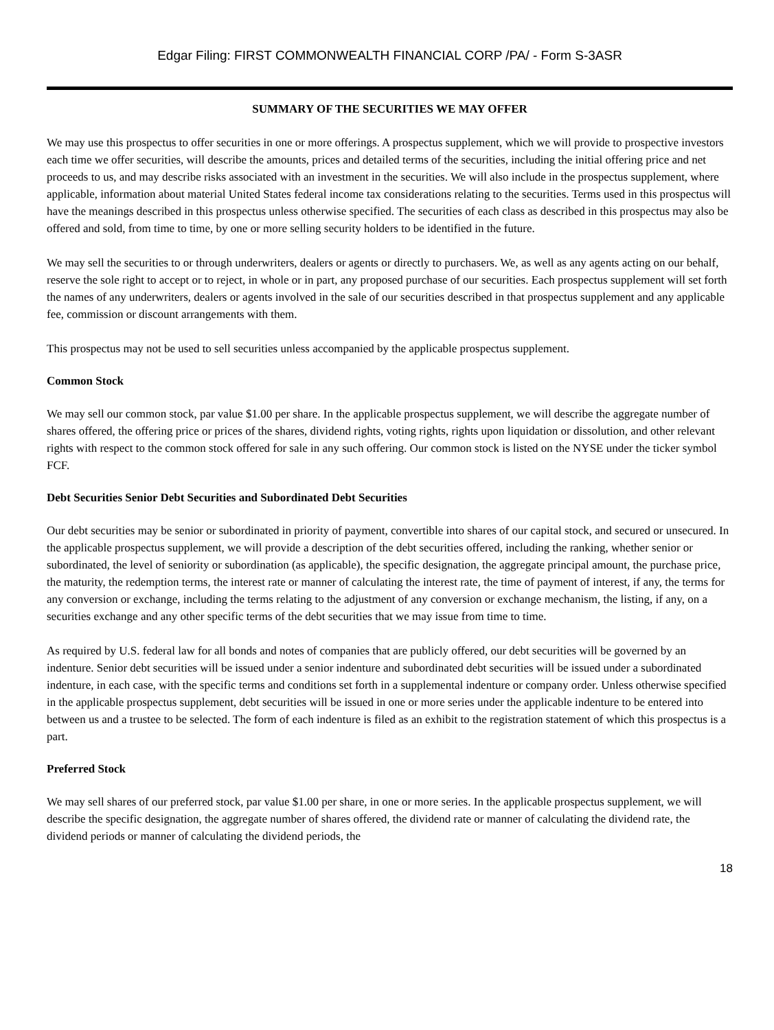Edgar Filing: FIRST COMMONWEALTH FINANCIAL CORP /PA/ - Form S-3ASR
SUMMARY OF THE SECURITIES WE MAY OFFER
We may use this prospectus to offer securities in one or more offerings. A prospectus supplement, which we will provide to prospective investors each time we offer securities, will describe the amounts, prices and detailed terms of the securities, including the initial offering price and net proceeds to us, and may describe risks associated with an investment in the securities. We will also include in the prospectus supplement, where applicable, information about material United States federal income tax considerations relating to the securities. Terms used in this prospectus will have the meanings described in this prospectus unless otherwise specified. The securities of each class as described in this prospectus may also be offered and sold, from time to time, by one or more selling security holders to be identified in the future.
We may sell the securities to or through underwriters, dealers or agents or directly to purchasers. We, as well as any agents acting on our behalf, reserve the sole right to accept or to reject, in whole or in part, any proposed purchase of our securities. Each prospectus supplement will set forth the names of any underwriters, dealers or agents involved in the sale of our securities described in that prospectus supplement and any applicable fee, commission or discount arrangements with them.
This prospectus may not be used to sell securities unless accompanied by the applicable prospectus supplement.
Common Stock
We may sell our common stock, par value $1.00 per share. In the applicable prospectus supplement, we will describe the aggregate number of shares offered, the offering price or prices of the shares, dividend rights, voting rights, rights upon liquidation or dissolution, and other relevant rights with respect to the common stock offered for sale in any such offering. Our common stock is listed on the NYSE under the ticker symbol FCF.
Debt Securities Senior Debt Securities and Subordinated Debt Securities
Our debt securities may be senior or subordinated in priority of payment, convertible into shares of our capital stock, and secured or unsecured. In the applicable prospectus supplement, we will provide a description of the debt securities offered, including the ranking, whether senior or subordinated, the level of seniority or subordination (as applicable), the specific designation, the aggregate principal amount, the purchase price, the maturity, the redemption terms, the interest rate or manner of calculating the interest rate, the time of payment of interest, if any, the terms for any conversion or exchange, including the terms relating to the adjustment of any conversion or exchange mechanism, the listing, if any, on a securities exchange and any other specific terms of the debt securities that we may issue from time to time.
As required by U.S. federal law for all bonds and notes of companies that are publicly offered, our debt securities will be governed by an indenture. Senior debt securities will be issued under a senior indenture and subordinated debt securities will be issued under a subordinated indenture, in each case, with the specific terms and conditions set forth in a supplemental indenture or company order. Unless otherwise specified in the applicable prospectus supplement, debt securities will be issued in one or more series under the applicable indenture to be entered into between us and a trustee to be selected. The form of each indenture is filed as an exhibit to the registration statement of which this prospectus is a part.
Preferred Stock
We may sell shares of our preferred stock, par value $1.00 per share, in one or more series. In the applicable prospectus supplement, we will describe the specific designation, the aggregate number of shares offered, the dividend rate or manner of calculating the dividend rate, the dividend periods or manner of calculating the dividend periods, the
18